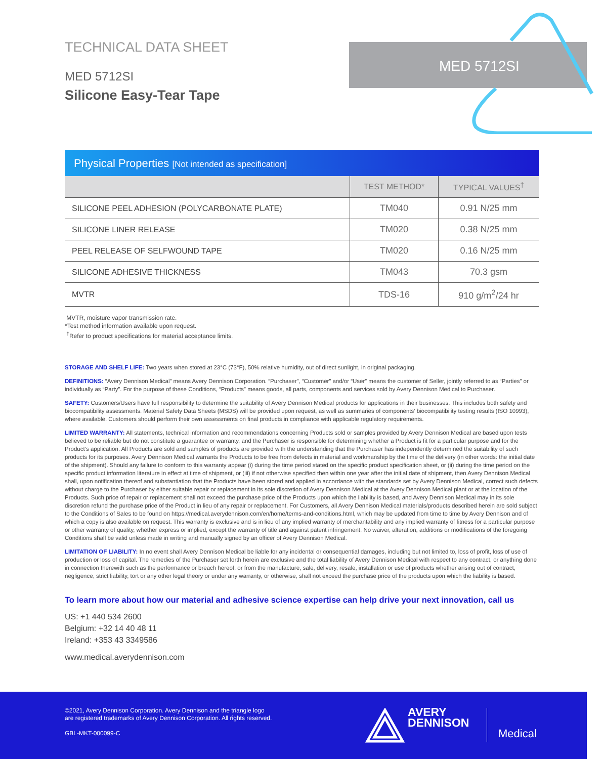MED 5712SI
TECHNICAL DATA SHEET
MED 5712SI
Silicone Easy-Tear Tape
Physical Properties [Not intended as specification]
| | TEST METHOD* | TYPICAL VALUES<sup>†</sup> |
| --- | --- | --- |
| SILICONE PEEL ADHESION (POLYCARBONATE PLATE) | TM040 | 0.91 N/25 mm |
| SILICONE LINER RELEASE | TM020 | 0.38 N/25 mm |
| PEEL RELEASE OF SELFWOUND TAPE | TM020 | 0.16 N/25 mm |
| SILICONE ADHESIVE THICKNESS | TM043 | 70.3 gsm |
| MVTR | TDS-16 | 910 g/m<sup>2</sup>/24 hr |
MVTR, moisture vapor transmission rate.
*Test method information available upon request.
<sup>†</sup> Refer to product specifications for material acceptance limits.
STORAGE AND SHELF LIFE: Two years when stored at 23°C (73°F), 50% relative humidity, out of direct sunlight, in original packaging.
DEFINITIONS: “Avery Dennison Medical” means Avery Dennison Corporation. “Purchaser”, “Customer” and/or “User” means the customer of Seller, jointly referred to as “Parties” or individually as “Party”. For the purpose of these Conditions, “Products” means goods, all parts, components and services sold by Avery Dennison Medical to Purchaser.
SAFETY: Customers/Users have full responsibility to determine the suitability of Avery Dennison Medical products for applications in their businesses. This includes both safety and biocompatibility assessments. Material Safety Data Sheets (MSDS) will be provided upon request, as well as summaries of components’ biocompatibility testing results (ISO 10993), where available. Customers should perform their own assessments on final products in compliance with applicable regulatory requirements.
LIMITED WARRANTY: All statements, technical information and recommendations concerning Products sold or samples provided by Avery Dennison Medical are based upon tests believed to be reliable but do not constitute a guarantee or warranty, and the Purchaser is responsible for determining whether a Product is fit for a particular purpose and for the Product’s application. All Products are sold and samples of products are provided with the understanding that the Purchaser has independently determined the suitability of such products for its purposes. Avery Dennison Medical warrants the Products to be free from defects in material and workmanship by the time of the delivery (in other words: the initial date of the shipment). Should any failure to conform to this warranty appear (i) during the time period stated on the specific product specification sheet, or (ii) during the time period on the specific product information literature in effect at time of shipment, or (iii) if not otherwise specified then within one year after the initial date of shipment, then Avery Dennison Medical shall, upon notification thereof and substantiation that the Products have been stored and applied in accordance with the standards set by Avery Dennison Medical, correct such defects without charge to the Purchaser by either suitable repair or replacement in its sole discretion of Avery Dennison Medical at the Avery Dennison Medical plant or at the location of the Products. Such price of repair or replacement shall not exceed the purchase price of the Products upon which the liability is based, and Avery Dennison Medical may in its sole discretion refund the purchase price of the Product in lieu of any repair or replacement. For Customers, all Avery Dennison Medical materials/products described herein are sold subject to the Conditions of Sales to be found on https://medical.averydennison.com/en/home/terms-and-conditions.html, which may be updated from time to time by Avery Dennison and of which a copy is also available on request. This warranty is exclusive and is in lieu of any implied warranty of merchantability and any implied warranty of fitness for a particular purpose or other warranty of quality, whether express or implied, except the warranty of title and against patent infringement. No waiver, alteration, additions or modifications of the foregoing Conditions shall be valid unless made in writing and manually signed by an officer of Avery Dennison Medical.
LIMITATION OF LIABILITY: In no event shall Avery Dennison Medical be liable for any incidental or consequential damages, including but not limited to, loss of profit, loss of use of production or loss of capital. The remedies of the Purchaser set forth herein are exclusive and the total liability of Avery Dennison Medical with respect to any contract, or anything done in connection therewith such as the performance or breach hereof, or from the manufacture, sale, delivery, resale, installation or use of products whether arising out of contract, negligence, strict liability, tort or any other legal theory or under any warranty, or otherwise, shall not exceed the purchase price of the products upon which the liability is based.
To learn more about how our material and adhesive science expertise can help drive your next innovation, call us
US: +1 440 534 2600
Belgium: +32 14 40 48 11
Ireland: +353 43 3349586
www.medical.averydennison.com
©2021, Avery Dennison Corporation. Avery Dennison and the triangle logo
are registered trademarks of Avery Dennison Corporation. All rights reserved.
GBL-MKT-000099-C
AVERY
DENNISON
Medical